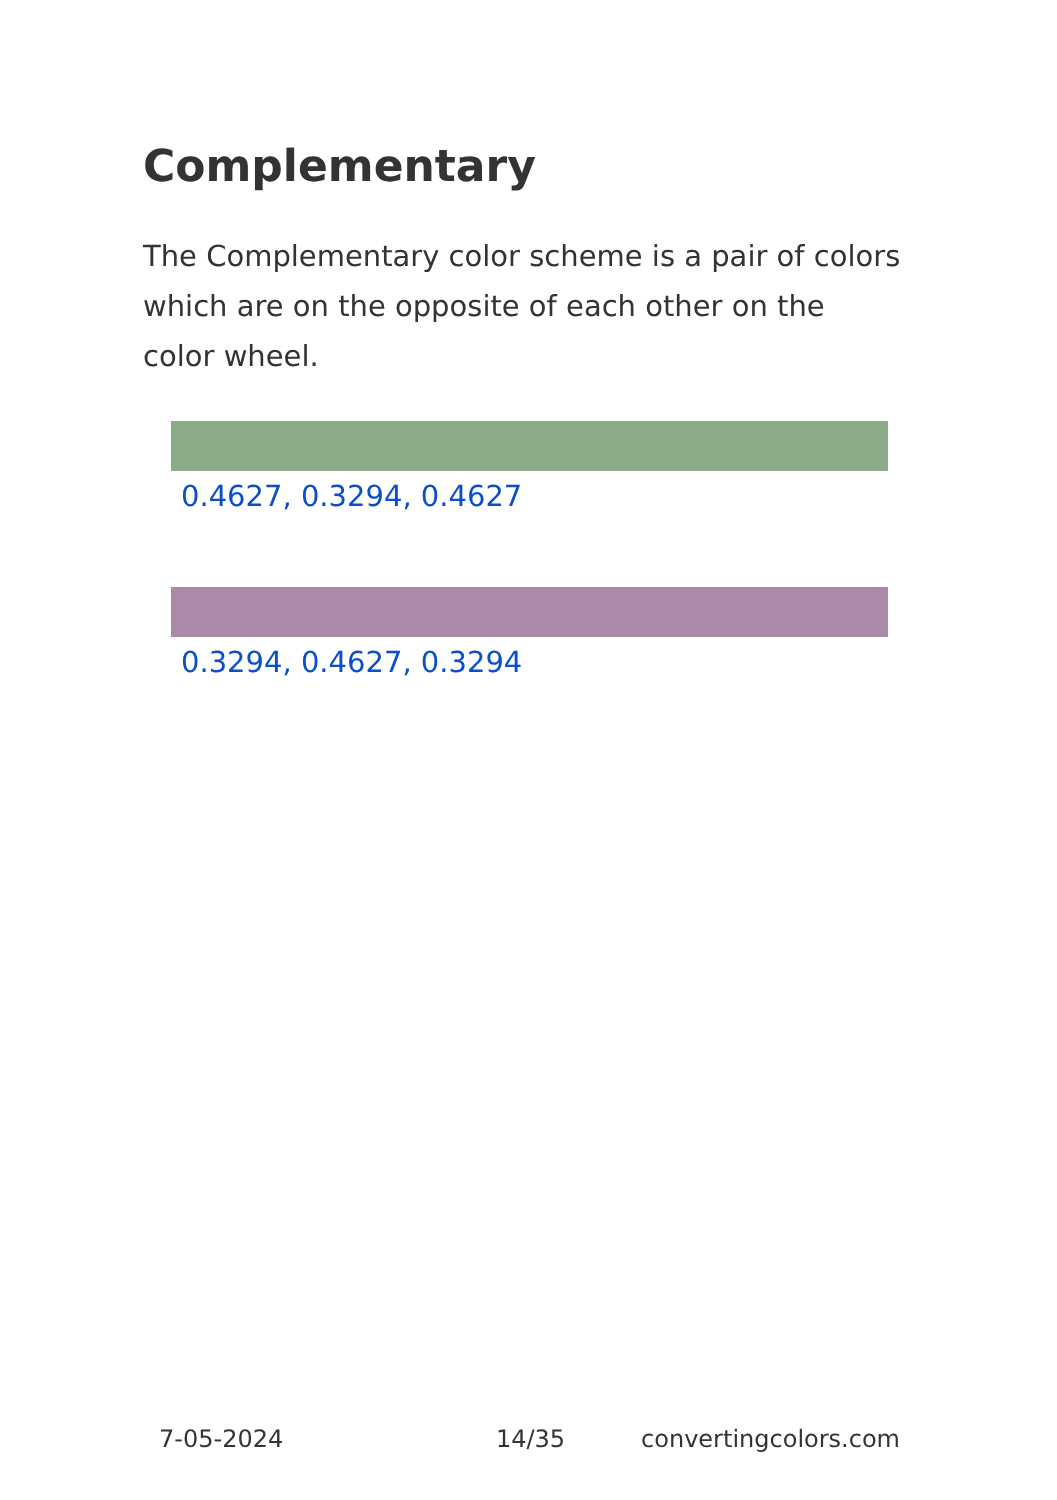Complementary
The Complementary color scheme is a pair of colors which are on the opposite of each other on the color wheel.
0.4627, 0.3294, 0.4627
0.3294, 0.4627, 0.3294
7-05-2024 14/35 convertingcolors.com